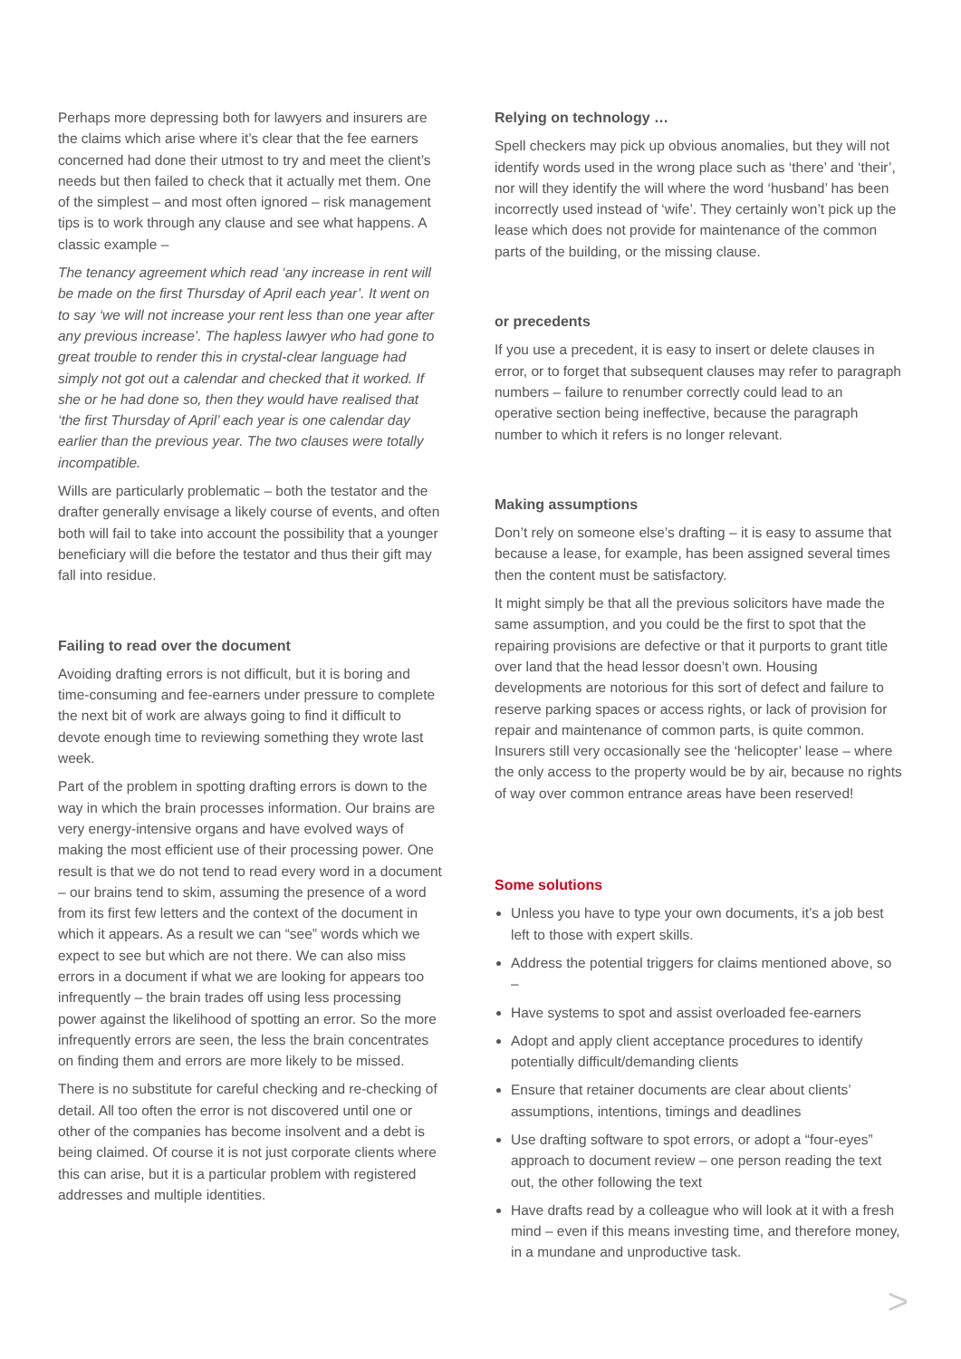Perhaps more depressing both for lawyers and insurers are the claims which arise where it’s clear that the fee earners concerned had done their utmost to try and meet the client’s needs but then failed to check that it actually met them. One of the simplest – and most often ignored – risk management tips is to work through any clause and see what happens. A classic example –
The tenancy agreement which read ‘any increase in rent will be made on the first Thursday of April each year’. It went on to say ‘we will not increase your rent less than one year after any previous increase’. The hapless lawyer who had gone to great trouble to render this in crystal-clear language had simply not got out a calendar and checked that it worked. If she or he had done so, then they would have realised that ‘the first Thursday of April’ each year is one calendar day earlier than the previous year. The two clauses were totally incompatible.
Wills are particularly problematic – both the testator and the drafter generally envisage a likely course of events, and often both will fail to take into account the possibility that a younger beneficiary will die before the testator and thus their gift may fall into residue.
Failing to read over the document
Avoiding drafting errors is not difficult, but it is boring and time-consuming and fee-earners under pressure to complete the next bit of work are always going to find it difficult to devote enough time to reviewing something they wrote last week.
Part of the problem in spotting drafting errors is down to the way in which the brain processes information. Our brains are very energy-intensive organs and have evolved ways of making the most efficient use of their processing power. One result is that we do not tend to read every word in a document – our brains tend to skim, assuming the presence of a word from its first few letters and the context of the document in which it appears. As a result we can “see” words which we expect to see but which are not there. We can also miss errors in a document if what we are looking for appears too infrequently – the brain trades off using less processing power against the likelihood of spotting an error. So the more infrequently errors are seen, the less the brain concentrates on finding them and errors are more likely to be missed.
There is no substitute for careful checking and re-checking of detail. All too often the error is not discovered until one or other of the companies has become insolvent and a debt is being claimed. Of course it is not just corporate clients where this can arise, but it is a particular problem with registered addresses and multiple identities.
Relying on technology …
Spell checkers may pick up obvious anomalies, but they will not identify words used in the wrong place such as ‘there’ and ‘their’, nor will they identify the will where the word ‘husband’ has been incorrectly used instead of ‘wife’. They certainly won’t pick up the lease which does not provide for maintenance of the common parts of the building, or the missing clause.
or precedents
If you use a precedent, it is easy to insert or delete clauses in error, or to forget that subsequent clauses may refer to paragraph numbers – failure to renumber correctly could lead to an operative section being ineffective, because the paragraph number to which it refers is no longer relevant.
Making assumptions
Don’t rely on someone else’s drafting – it is easy to assume that because a lease, for example, has been assigned several times then the content must be satisfactory.
It might simply be that all the previous solicitors have made the same assumption, and you could be the first to spot that the repairing provisions are defective or that it purports to grant title over land that the head lessor doesn’t own. Housing developments are notorious for this sort of defect and failure to reserve parking spaces or access rights, or lack of provision for repair and maintenance of common parts, is quite common. Insurers still very occasionally see the ‘helicopter’ lease – where the only access to the property would be by air, because no rights of way over common entrance areas have been reserved!
Some solutions
Unless you have to type your own documents, it’s a job best left to those with expert skills.
Address the potential triggers for claims mentioned above, so –
Have systems to spot and assist overloaded fee-earners
Adopt and apply client acceptance procedures to identify potentially difficult/demanding clients
Ensure that retainer documents are clear about clients’ assumptions, intentions, timings and deadlines
Use drafting software to spot errors, or adopt a “four-eyes” approach to document review – one person reading the text out, the other following the text
Have drafts read by a colleague who will look at it with a fresh mind – even if this means investing time, and therefore money, in a mundane and unproductive task.
>